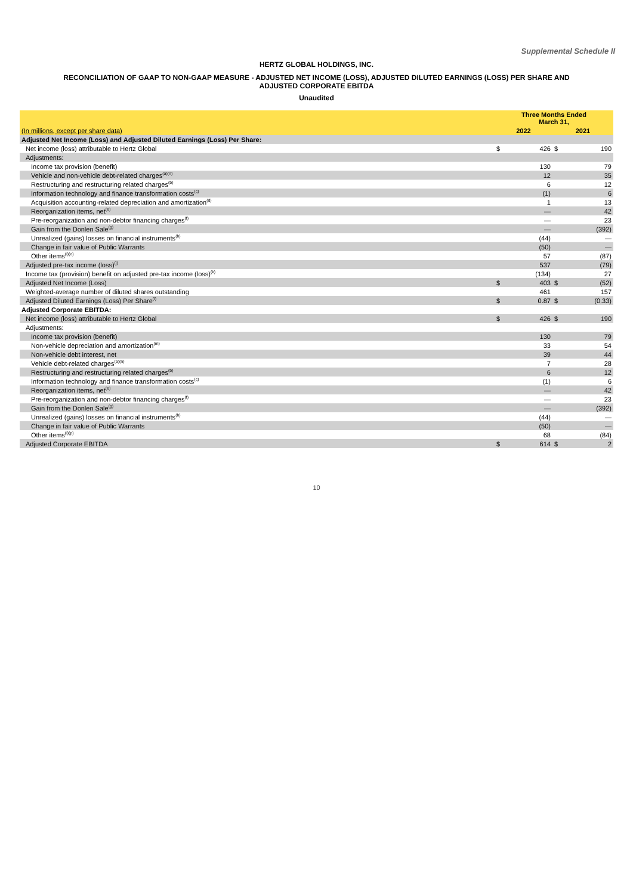Supplemental Schedule II
HERTZ GLOBAL HOLDINGS, INC.
RECONCILIATION OF GAAP TO NON-GAAP MEASURE - ADJUSTED NET INCOME (LOSS), ADJUSTED DILUTED EARNINGS (LOSS) PER SHARE AND
ADJUSTED CORPORATE EBITDA
Unaudited
| | Three Months Ended March 31, | | | |
| (In millions, except per share data) | 2022 | | 2021 | |
| Adjusted Net Income (Loss) and Adjusted Diluted Earnings (Loss) Per Share: | | | | |
| Net income (loss) attributable to Hertz Global | $ | 426 | $ | 190 |
| Adjustments: | | | | |
| Income tax provision (benefit) | | 130 | | 79 |
| Vehicle and non-vehicle debt-related charges<sup>(a)(n)</sup> | | 12 | | 35 |
| Restructuring and restructuring related charges<sup>(b)</sup> | | 6 | | 12 |
| Information technology and finance transformation costs<sup>(c)</sup> | | (1) | | 6 |
| Acquisition accounting-related depreciation and amortization<sup>(d)</sup> | | 1 | | 13 |
| Reorganization items, net<sup>(e)</sup> | | — | | 42 |
| Pre-reorganization and non-debtor financing charges<sup>(f)</sup> | | — | | 23 |
| Gain from the Donlen Sale<sup>(g)</sup> | | — | | (392) |
| Unrealized (gains) losses on financial instruments<sup>(h)</sup> | | (44) | | — |
| Change in fair value of Public Warrants | | (50) | | — |
| Other items<sup>(i)(o)</sup> | | 57 | | (87) |
| Adjusted pre-tax income (loss)<sup>(j)</sup> | | 537 | | (79) |
| Income tax (provision) benefit on adjusted pre-tax income (loss)<sup>(k)</sup> | | (134) | | 27 |
| Adjusted Net Income (Loss) | $ | 403 | $ | (52) |
| Weighted-average number of diluted shares outstanding | | 461 | | 157 |
| Adjusted Diluted Earnings (Loss) Per Share<sup>(l)</sup> | $ | 0.87 | $ | (0.33) |
| Adjusted Corporate EBITDA: | | | | |
| Net income (loss) attributable to Hertz Global | $ | 426 | $ | 190 |
| Adjustments: | | | | |
| Income tax provision (benefit) | | 130 | | 79 |
| Non-vehicle depreciation and amortization<sup>(m)</sup> | | 33 | | 54 |
| Non-vehicle debt interest, net | | 39 | | 44 |
| Vehicle debt-related charges<sup>(a)(n)</sup> | | 7 | | 28 |
| Restructuring and restructuring related charges<sup>(b)</sup> | | 6 | | 12 |
| Information technology and finance transformation costs<sup>(c)</sup> | | (1) | | 6 |
| Reorganization items, net<sup>(e)</sup> | | — | | 42 |
| Pre-reorganization and non-debtor financing charges<sup>(f)</sup> | | — | | 23 |
| Gain from the Donlen Sale<sup>(g)</sup> | | — | | (392) |
| Unrealized (gains) losses on financial instruments<sup>(h)</sup> | | (44) | | — |
| Change in fair value of Public Warrants | | (50) | | — |
| Other items<sup>(i)(p)</sup> | | 68 | | (84) |
| Adjusted Corporate EBITDA | $ | 614 | $ | 2 |
10